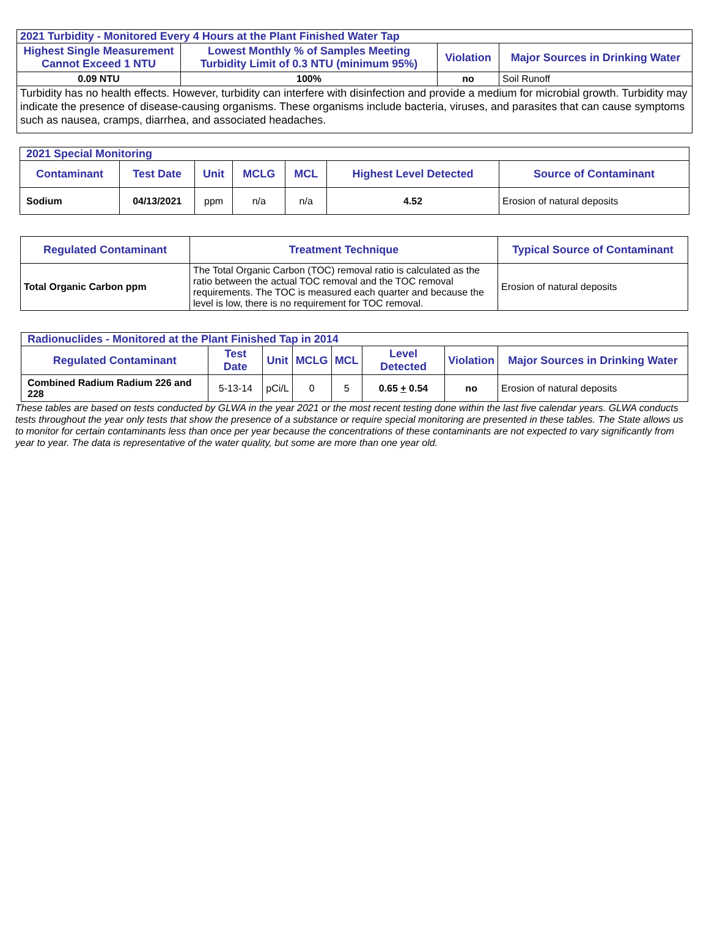| 2021 Turbidity - Monitored Every 4 Hours at the Plant Finished Water Tap | | | |
| --- | --- | --- | --- |
| Highest Single Measurement Cannot Exceed 1 NTU | Lowest Monthly % of Samples Meeting Turbidity Limit of 0.3 NTU (minimum 95%) | Violation | Major Sources in Drinking Water |
| 0.09 NTU | 100% | no | Soil Runoff |
| Turbidity has no health effects. However, turbidity can interfere with disinfection and provide a medium for microbial growth. Turbidity may indicate the presence of disease-causing organisms. These organisms include bacteria, viruses, and parasites that can cause symptoms such as nausea, cramps, diarrhea, and associated headaches. | | | |
| 2021 Special Monitoring | | | | | | |
| --- | --- | --- | --- | --- | --- | --- |
| Contaminant | Test Date | Unit | MCLG | MCL | Highest Level Detected | Source of Contaminant |
| Sodium | 04/13/2021 | ppm | n/a | n/a | 4.52 | Erosion of natural deposits |
| Regulated Contaminant | Treatment Technique | Typical Source of Contaminant |
| --- | --- | --- |
| Total Organic Carbon ppm | The Total Organic Carbon (TOC) removal ratio is calculated as the ratio between the actual TOC removal and the TOC removal requirements. The TOC is measured each quarter and because the level is low, there is no requirement for TOC removal. | Erosion of natural deposits |
| Radionuclides - Monitored at the Plant Finished Tap in 2014 | | | | | | | |
| --- | --- | --- | --- | --- | --- | --- | --- |
| Regulated Contaminant | Test Date | Unit | MCLG | MCL | Level Detected | Violation | Major Sources in Drinking Water |
| Combined Radium Radium 226 and 228 | 5-13-14 | pCi/L | 0 | 5 | 0.65 + 0.54 | no | Erosion of natural deposits |
These tables are based on tests conducted by GLWA in the year 2021 or the most recent testing done within the last five calendar years. GLWA conducts tests throughout the year only tests that show the presence of a substance or require special monitoring are presented in these tables. The State allows us to monitor for certain contaminants less than once per year because the concentrations of these contaminants are not expected to vary significantly from year to year. The data is representative of the water quality, but some are more than one year old.